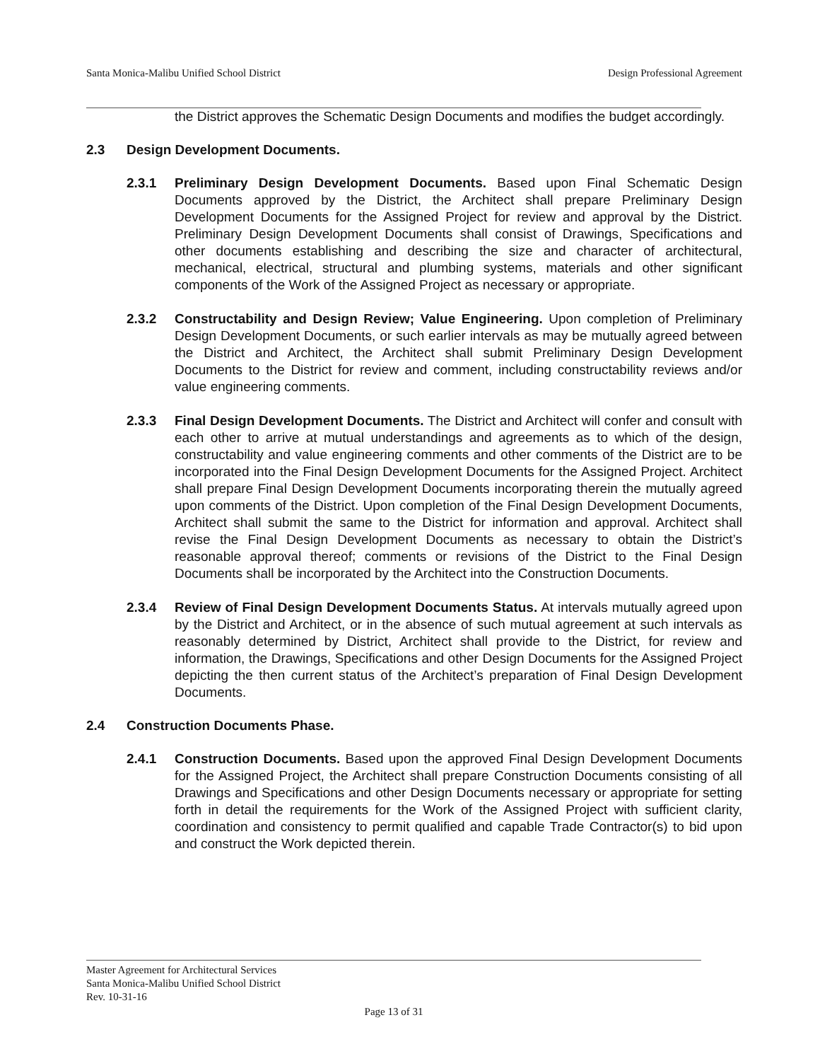Santa Monica-Malibu Unified School District Design Professional Agreement
the District approves the Schematic Design Documents and modifies the budget accordingly.
2.3 Design Development Documents.
2.3.1 Preliminary Design Development Documents. Based upon Final Schematic Design Documents approved by the District, the Architect shall prepare Preliminary Design Development Documents for the Assigned Project for review and approval by the District. Preliminary Design Development Documents shall consist of Drawings, Specifications and other documents establishing and describing the size and character of architectural, mechanical, electrical, structural and plumbing systems, materials and other significant components of the Work of the Assigned Project as necessary or appropriate.
2.3.2 Constructability and Design Review; Value Engineering. Upon completion of Preliminary Design Development Documents, or such earlier intervals as may be mutually agreed between the District and Architect, the Architect shall submit Preliminary Design Development Documents to the District for review and comment, including constructability reviews and/or value engineering comments.
2.3.3 Final Design Development Documents. The District and Architect will confer and consult with each other to arrive at mutual understandings and agreements as to which of the design, constructability and value engineering comments and other comments of the District are to be incorporated into the Final Design Development Documents for the Assigned Project. Architect shall prepare Final Design Development Documents incorporating therein the mutually agreed upon comments of the District. Upon completion of the Final Design Development Documents, Architect shall submit the same to the District for information and approval. Architect shall revise the Final Design Development Documents as necessary to obtain the District’s reasonable approval thereof; comments or revisions of the District to the Final Design Documents shall be incorporated by the Architect into the Construction Documents.
2.3.4 Review of Final Design Development Documents Status. At intervals mutually agreed upon by the District and Architect, or in the absence of such mutual agreement at such intervals as reasonably determined by District, Architect shall provide to the District, for review and information, the Drawings, Specifications and other Design Documents for the Assigned Project depicting the then current status of the Architect’s preparation of Final Design Development Documents.
2.4 Construction Documents Phase.
2.4.1 Construction Documents. Based upon the approved Final Design Development Documents for the Assigned Project, the Architect shall prepare Construction Documents consisting of all Drawings and Specifications and other Design Documents necessary or appropriate for setting forth in detail the requirements for the Work of the Assigned Project with sufficient clarity, coordination and consistency to permit qualified and capable Trade Contractor(s) to bid upon and construct the Work depicted therein.
Master Agreement for Architectural Services
Santa Monica-Malibu Unified School District
Rev. 10-31-16
Page 13 of 31